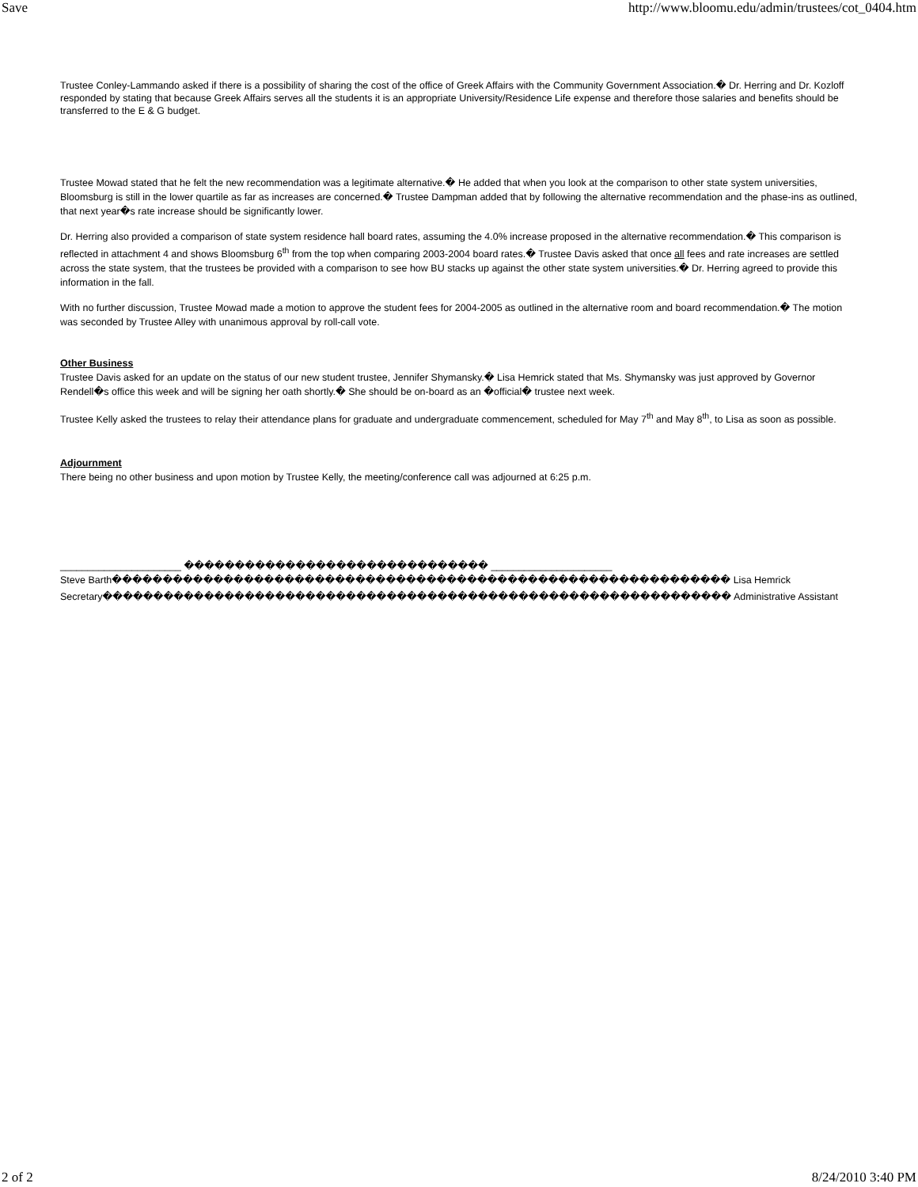Save http://www.bloomu.edu/admin/trustees/cot_0404.htm
Trustee Conley-Lammando asked if there is a possibility of sharing the cost of the office of Greek Affairs with the Community Government Association.� Dr. Herring and Dr. Kozloff responded by stating that because Greek Affairs serves all the students it is an appropriate University/Residence Life expense and therefore those salaries and benefits should be transferred to the E & G budget.
Trustee Mowad stated that he felt the new recommendation was a legitimate alternative.� He added that when you look at the comparison to other state system universities, Bloomsburg is still in the lower quartile as far as increases are concerned.� Trustee Dampman added that by following the alternative recommendation and the phase-ins as outlined, that next year�s rate increase should be significantly lower.
Dr. Herring also provided a comparison of state system residence hall board rates, assuming the 4.0% increase proposed in the alternative recommendation.� This comparison is reflected in attachment 4 and shows Bloomsburg 6<sup>th</sup> from the top when comparing 2003-2004 board rates.� Trustee Davis asked that once all fees and rate increases are settled across the state system, that the trustees be provided with a comparison to see how BU stacks up against the other state system universities.� Dr. Herring agreed to provide this information in the fall.
With no further discussion, Trustee Mowad made a motion to approve the student fees for 2004-2005 as outlined in the alternative room and board recommendation.� The motion was seconded by Trustee Alley with unanimous approval by roll-call vote.
Other Business
Trustee Davis asked for an update on the status of our new student trustee, Jennifer Shymansky.� Lisa Hemrick stated that Ms. Shymansky was just approved by Governor Rendell�s office this week and will be signing her oath shortly.� She should be on-board as an �official� trustee next week.
Trustee Kelly asked the trustees to relay their attendance plans for graduate and undergraduate commencement, scheduled for May 7<sup>th</sup> and May 8<sup>th</sup>, to Lisa as soon as possible.
Adjournment
There being no other business and upon motion by Trustee Kelly, the meeting/conference call was adjourned at 6:25 p.m.
______________________ ������������������������������ ______________________
Steve Barth������������������������������������������������������������� Lisa Hemrick
Secretary�������������������������������������������������������������� Administrative Assistant
2 of 2 8/24/2010 3:40 PM